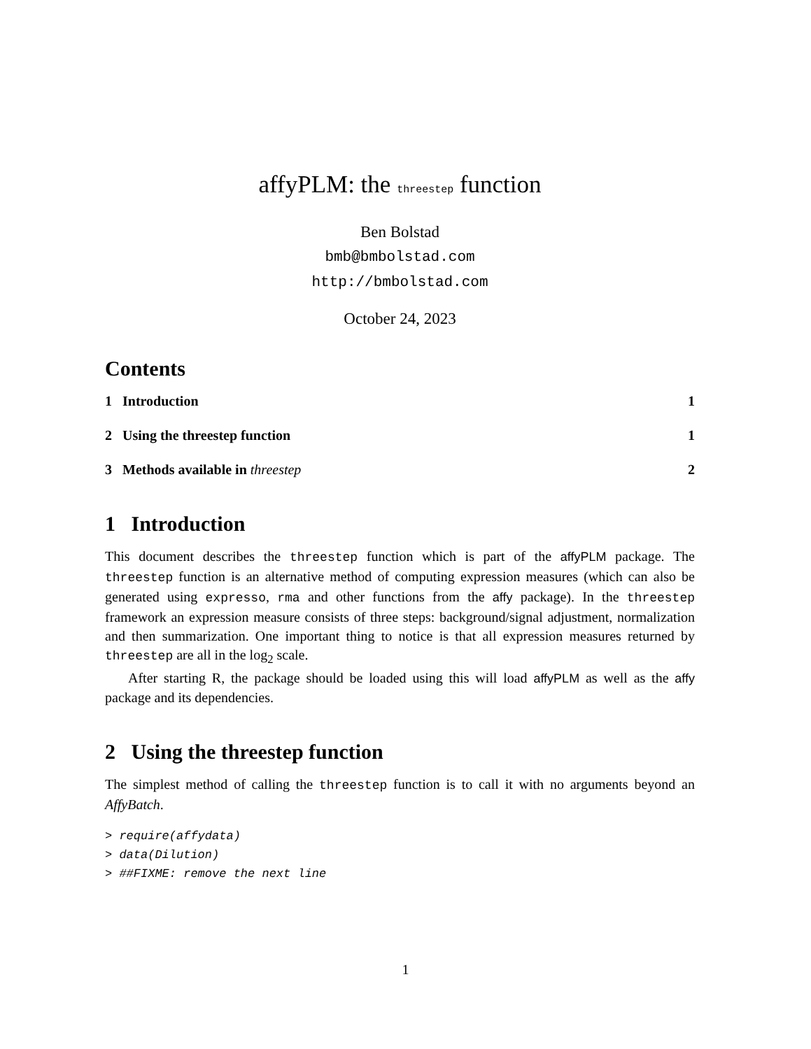affyPLM: the threestep function
Ben Bolstad
bmb@bmbolstad.com
http://bmbolstad.com
October 24, 2023
Contents
1 Introduction 1
2 Using the threestep function 1
3 Methods available in threestep 2
1 Introduction
This document describes the threestep function which is part of the affyPLM package. The threestep function is an alternative method of computing expression measures (which can also be generated using expresso, rma and other functions from the affy package). In the threestep framework an expression measure consists of three steps: background/signal adjustment, normalization and then summarization. One important thing to notice is that all expression measures returned by threestep are all in the log<sub>2</sub> scale.
After starting R, the package should be loaded using this will load affyPLM as well as the affy package and its dependencies.
2 Using the threestep function
The simplest method of calling the threestep function is to call it with no arguments beyond an AffyBatch.
> require(affydata)
> data(Dilution)
> ##FIXME: remove the next line
1